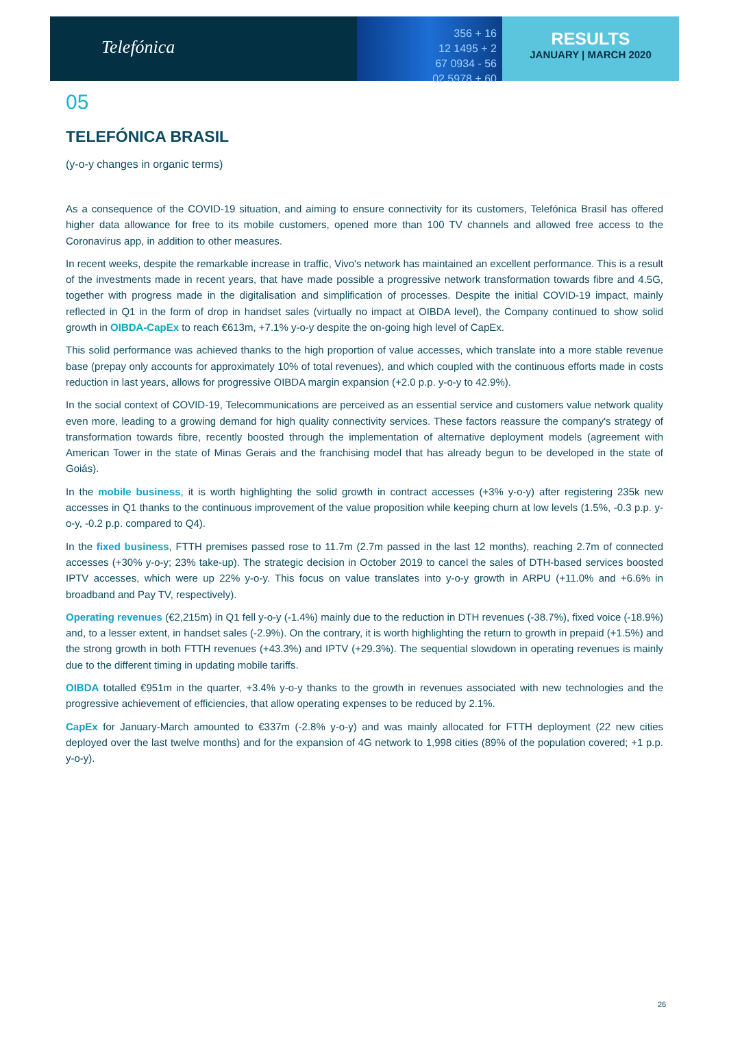Telefónica
356 + 16
12 1495 + 2
67 0934 - 56
02 5978 + 60
RESULTS
JANUARY | MARCH 2020
05
TELEFÓNICA BRASIL
(y-o-y changes in organic terms)
As a consequence of the COVID-19 situation, and aiming to ensure connectivity for its customers, Telefónica Brasil has offered higher data allowance for free to its mobile customers, opened more than 100 TV channels and allowed free access to the Coronavirus app, in addition to other measures.
In recent weeks, despite the remarkable increase in traffic, Vivo's network has maintained an excellent performance. This is a result of the investments made in recent years, that have made possible a progressive network transformation towards fibre and 4.5G, together with progress made in the digitalisation and simplification of processes. Despite the initial COVID-19 impact, mainly reflected in Q1 in the form of drop in handset sales (virtually no impact at OIBDA level), the Company continued to show solid growth in OIBDA-CapEx to reach €613m, +7.1% y-o-y despite the on-going high level of CapEx.
This solid performance was achieved thanks to the high proportion of value accesses, which translate into a more stable revenue base (prepay only accounts for approximately 10% of total revenues), and which coupled with the continuous efforts made in costs reduction in last years, allows for progressive OIBDA margin expansion (+2.0 p.p. y-o-y to 42.9%).
In the social context of COVID-19, Telecommunications are perceived as an essential service and customers value network quality even more, leading to a growing demand for high quality connectivity services. These factors reassure the company's strategy of transformation towards fibre, recently boosted through the implementation of alternative deployment models (agreement with American Tower in the state of Minas Gerais and the franchising model that has already begun to be developed in the state of Goiás).
In the mobile business, it is worth highlighting the solid growth in contract accesses (+3% y-o-y) after registering 235k new accesses in Q1 thanks to the continuous improvement of the value proposition while keeping churn at low levels (1.5%, -0.3 p.p. y-o-y, -0.2 p.p. compared to Q4).
In the fixed business, FTTH premises passed rose to 11.7m (2.7m passed in the last 12 months), reaching 2.7m of connected accesses (+30% y-o-y; 23% take-up). The strategic decision in October 2019 to cancel the sales of DTH-based services boosted IPTV accesses, which were up 22% y-o-y. This focus on value translates into y-o-y growth in ARPU (+11.0% and +6.6% in broadband and Pay TV, respectively).
Operating revenues (€2,215m) in Q1 fell y-o-y (-1.4%) mainly due to the reduction in DTH revenues (-38.7%), fixed voice (-18.9%) and, to a lesser extent, in handset sales (-2.9%). On the contrary, it is worth highlighting the return to growth in prepaid (+1.5%) and the strong growth in both FTTH revenues (+43.3%) and IPTV (+29.3%). The sequential slowdown in operating revenues is mainly due to the different timing in updating mobile tariffs.
OIBDA totalled €951m in the quarter, +3.4% y-o-y thanks to the growth in revenues associated with new technologies and the progressive achievement of efficiencies, that allow operating expenses to be reduced by 2.1%.
CapEx for January-March amounted to €337m (-2.8% y-o-y) and was mainly allocated for FTTH deployment (22 new cities deployed over the last twelve months) and for the expansion of 4G network to 1,998 cities (89% of the population covered; +1 p.p. y-o-y).
26